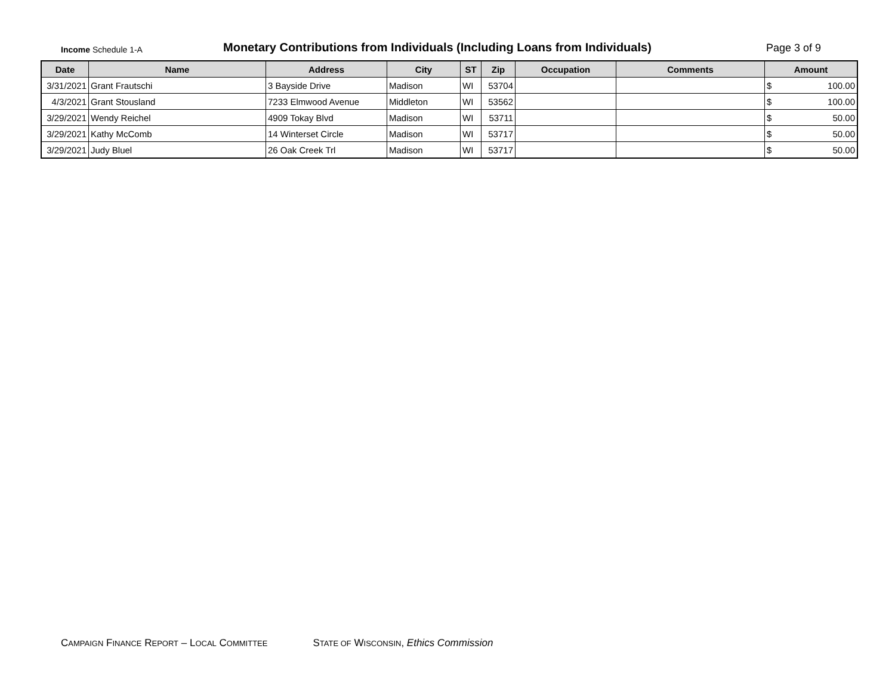Income Schedule 1-A
Monetary Contributions from Individuals (Including Loans from Individuals)
Page 3 of 9
| Date | Name | Address | City | ST | Zip | Occupation | Comments | Amount |
| --- | --- | --- | --- | --- | --- | --- | --- | --- |
| 3/31/2021 | Grant Frautschi | 3 Bayside Drive | Madison | WI | 53704 | | | $ 100.00 |
| 4/3/2021 | Grant Stousland | 7233 Elmwood Avenue | Middleton | WI | 53562 | | | $ 100.00 |
| 3/29/2021 | Wendy Reichel | 4909 Tokay Blvd | Madison | WI | 53711 | | | $ 50.00 |
| 3/29/2021 | Kathy McComb | 14 Winterset Circle | Madison | WI | 53717 | | | $ 50.00 |
| 3/29/2021 | Judy Bluel | 26 Oak Creek Trl | Madison | WI | 53717 | | | $ 50.00 |
CAMPAIGN FINANCE REPORT – LOCAL COMMITTEE STATE OF WISCONSIN, Ethics Commission